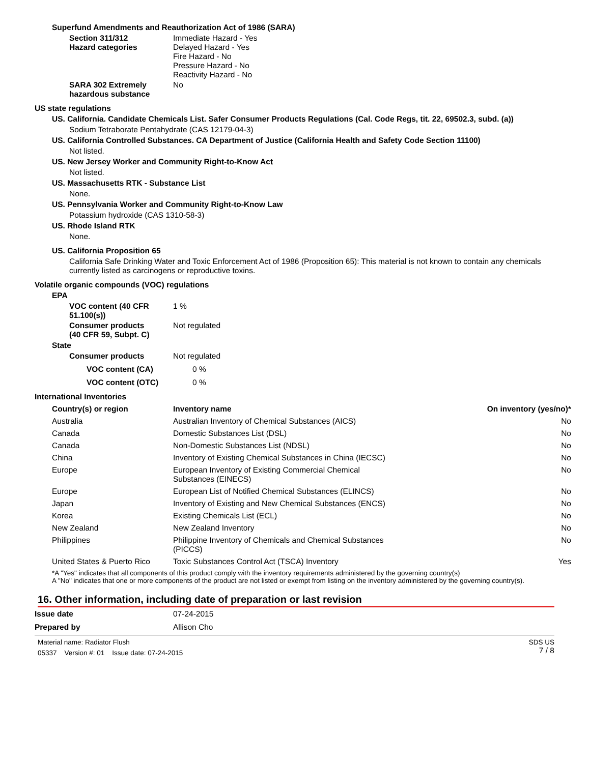Superfund Amendments and Reauthorization Act of 1986 (SARA)
Section 311/312
Hazard categories
Immediate Hazard - Yes
Delayed Hazard - Yes
Fire Hazard - No
Pressure Hazard - No
Reactivity Hazard - No
SARA 302 Extremely
hazardous substance
No
US state regulations
US. California. Candidate Chemicals List. Safer Consumer Products Regulations (Cal. Code Regs, tit. 22, 69502.3, subd. (a))
Sodium Tetraborate Pentahydrate (CAS 12179-04-3)
US. California Controlled Substances. CA Department of Justice (California Health and Safety Code Section 11100)
Not listed.
US. New Jersey Worker and Community Right-to-Know Act
Not listed.
US. Massachusetts RTK - Substance List
None.
US. Pennsylvania Worker and Community Right-to-Know Law
Potassium hydroxide (CAS 1310-58-3)
US. Rhode Island RTK
None.
US. California Proposition 65
California Safe Drinking Water and Toxic Enforcement Act of 1986 (Proposition 65): This material is not known to contain any chemicals currently listed as carcinogens or reproductive toxins.
Volatile organic compounds (VOC) regulations
EPA
VOC content (40 CFR
51.100(s))
1 %
Consumer products
(40 CFR 59, Subpt. C)
Not regulated
State
Consumer products Not regulated
VOC content (CA) 0 %
VOC content (OTC) 0 %
International Inventories
| Country(s) or region | Inventory name | On inventory (yes/no)* |
| --- | --- | --- |
| Australia | Australian Inventory of Chemical Substances (AICS) | No |
| Canada | Domestic Substances List (DSL) | No |
| Canada | Non-Domestic Substances List (NDSL) | No |
| China | Inventory of Existing Chemical Substances in China (IECSC) | No |
| Europe | European Inventory of Existing Commercial Chemical Substances (EINECS) | No |
| Europe | European List of Notified Chemical Substances (ELINCS) | No |
| Japan | Inventory of Existing and New Chemical Substances (ENCS) | No |
| Korea | Existing Chemicals List (ECL) | No |
| New Zealand | New Zealand Inventory | No |
| Philippines | Philippine Inventory of Chemicals and Chemical Substances (PICCS) | No |
| United States & Puerto Rico | Toxic Substances Control Act (TSCA) Inventory | Yes |
*A "Yes" indicates that all components of this product comply with the inventory requirements administered by the governing country(s)
A "No" indicates that one or more components of the product are not listed or exempt from listing on the inventory administered by the governing country(s).
16. Other information, including date of preparation or last revision
Issue date 07-24-2015
Prepared by Allison Cho
Material name: Radiator Flush
05337 Version #: 01 Issue date: 07-24-2015
SDS US
7 / 8